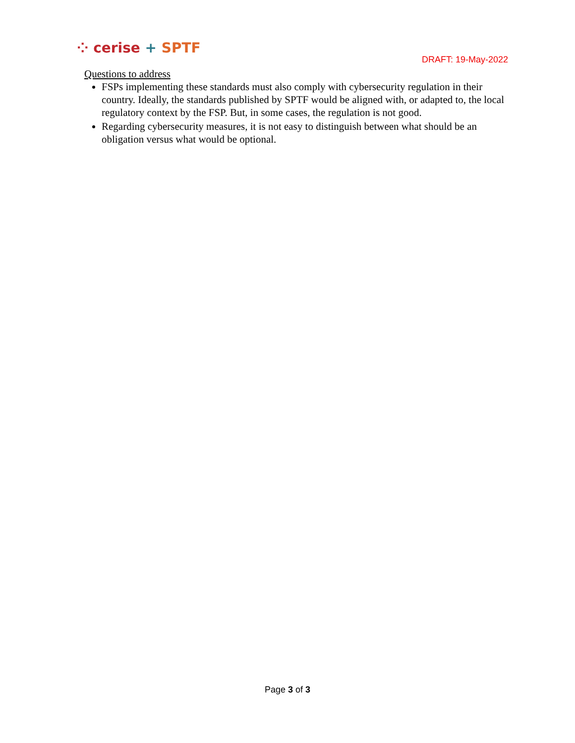⁘ cerise + SPTF
DRAFT: 19-May-2022
Questions to address
FSPs implementing these standards must also comply with cybersecurity regulation in their country. Ideally, the standards published by SPTF would be aligned with, or adapted to, the local regulatory context by the FSP. But, in some cases, the regulation is not good.
Regarding cybersecurity measures, it is not easy to distinguish between what should be an obligation versus what would be optional.
Page 3 of 3